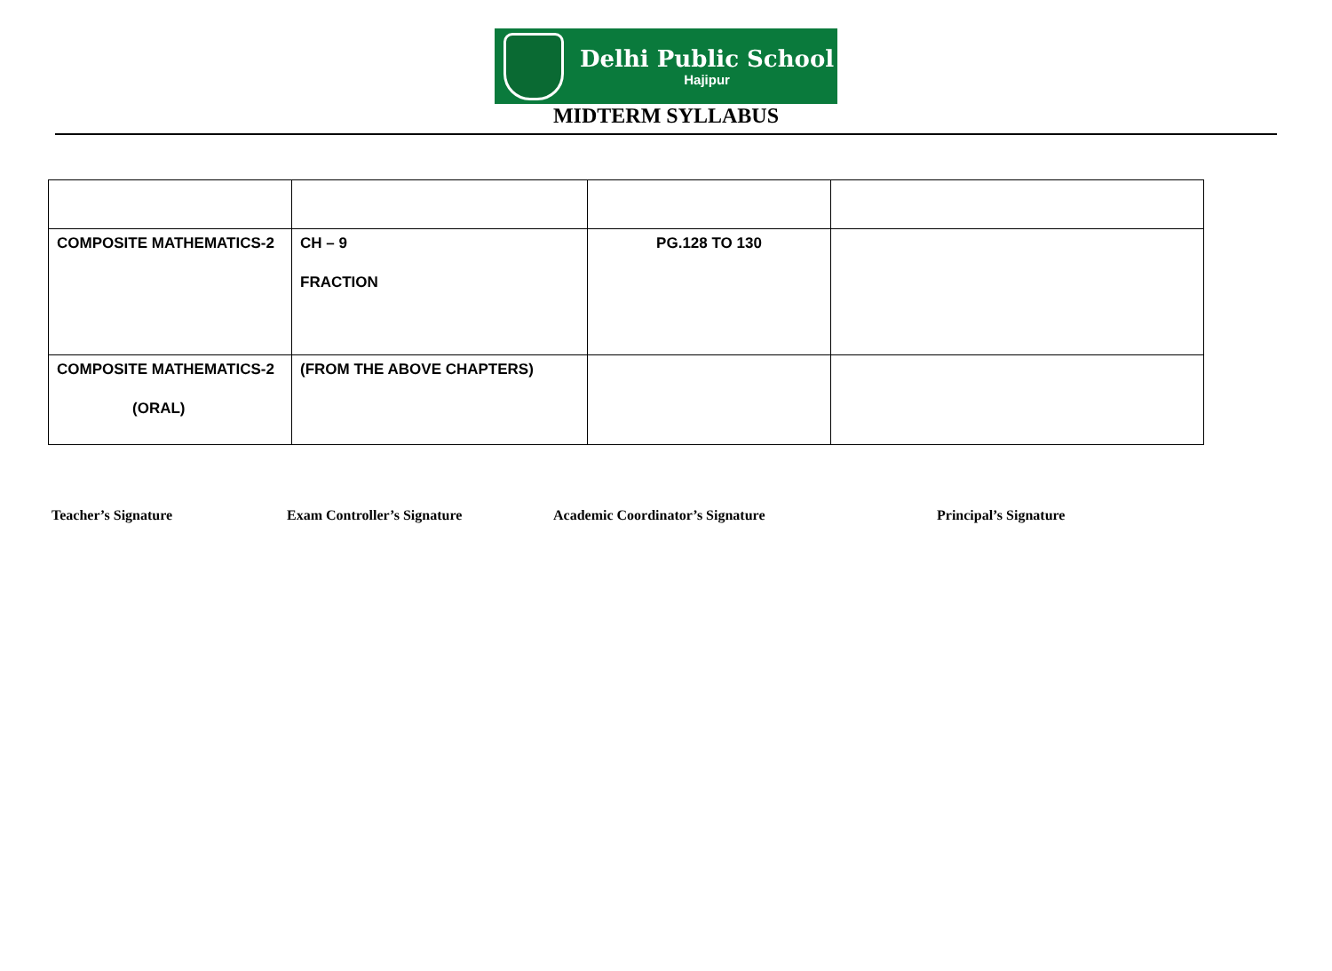Delhi Public School
Hajipur
MIDTERM SYLLABUS
| COMPOSITE MATHEMATICS-2 | CH – 9 FRACTION | PG.128 TO 130 | |
| COMPOSITE MATHEMATICS-2 (ORAL) | (FROM THE ABOVE CHAPTERS) | | |
Teacher’s Signature Exam Controller’s Signature Academic Coordinator’s Signature Principal’s Signature